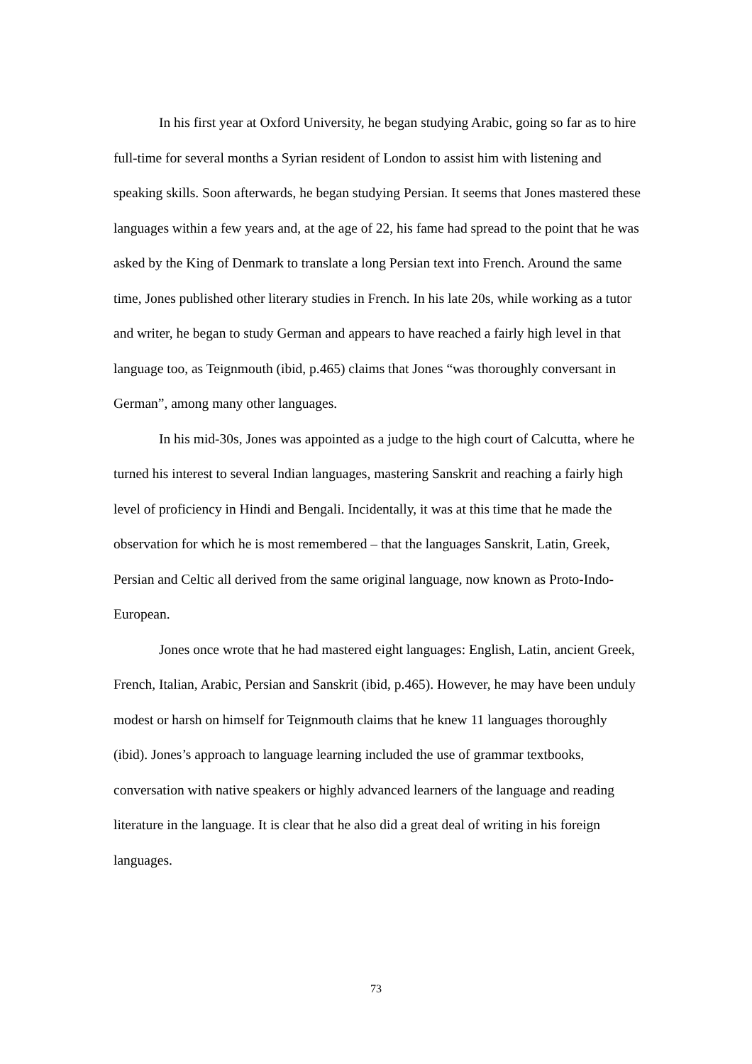In his first year at Oxford University, he began studying Arabic, going so far as to hire full-time for several months a Syrian resident of London to assist him with listening and speaking skills. Soon afterwards, he began studying Persian. It seems that Jones mastered these languages within a few years and, at the age of 22, his fame had spread to the point that he was asked by the King of Denmark to translate a long Persian text into French. Around the same time, Jones published other literary studies in French. In his late 20s, while working as a tutor and writer, he began to study German and appears to have reached a fairly high level in that language too, as Teignmouth (ibid, p.465) claims that Jones “was thoroughly conversant in German”, among many other languages.
In his mid-30s, Jones was appointed as a judge to the high court of Calcutta, where he turned his interest to several Indian languages, mastering Sanskrit and reaching a fairly high level of proficiency in Hindi and Bengali. Incidentally, it was at this time that he made the observation for which he is most remembered – that the languages Sanskrit, Latin, Greek, Persian and Celtic all derived from the same original language, now known as Proto-Indo-European.
Jones once wrote that he had mastered eight languages: English, Latin, ancient Greek, French, Italian, Arabic, Persian and Sanskrit (ibid, p.465). However, he may have been unduly modest or harsh on himself for Teignmouth claims that he knew 11 languages thoroughly (ibid). Jones’s approach to language learning included the use of grammar textbooks, conversation with native speakers or highly advanced learners of the language and reading literature in the language. It is clear that he also did a great deal of writing in his foreign languages.
73